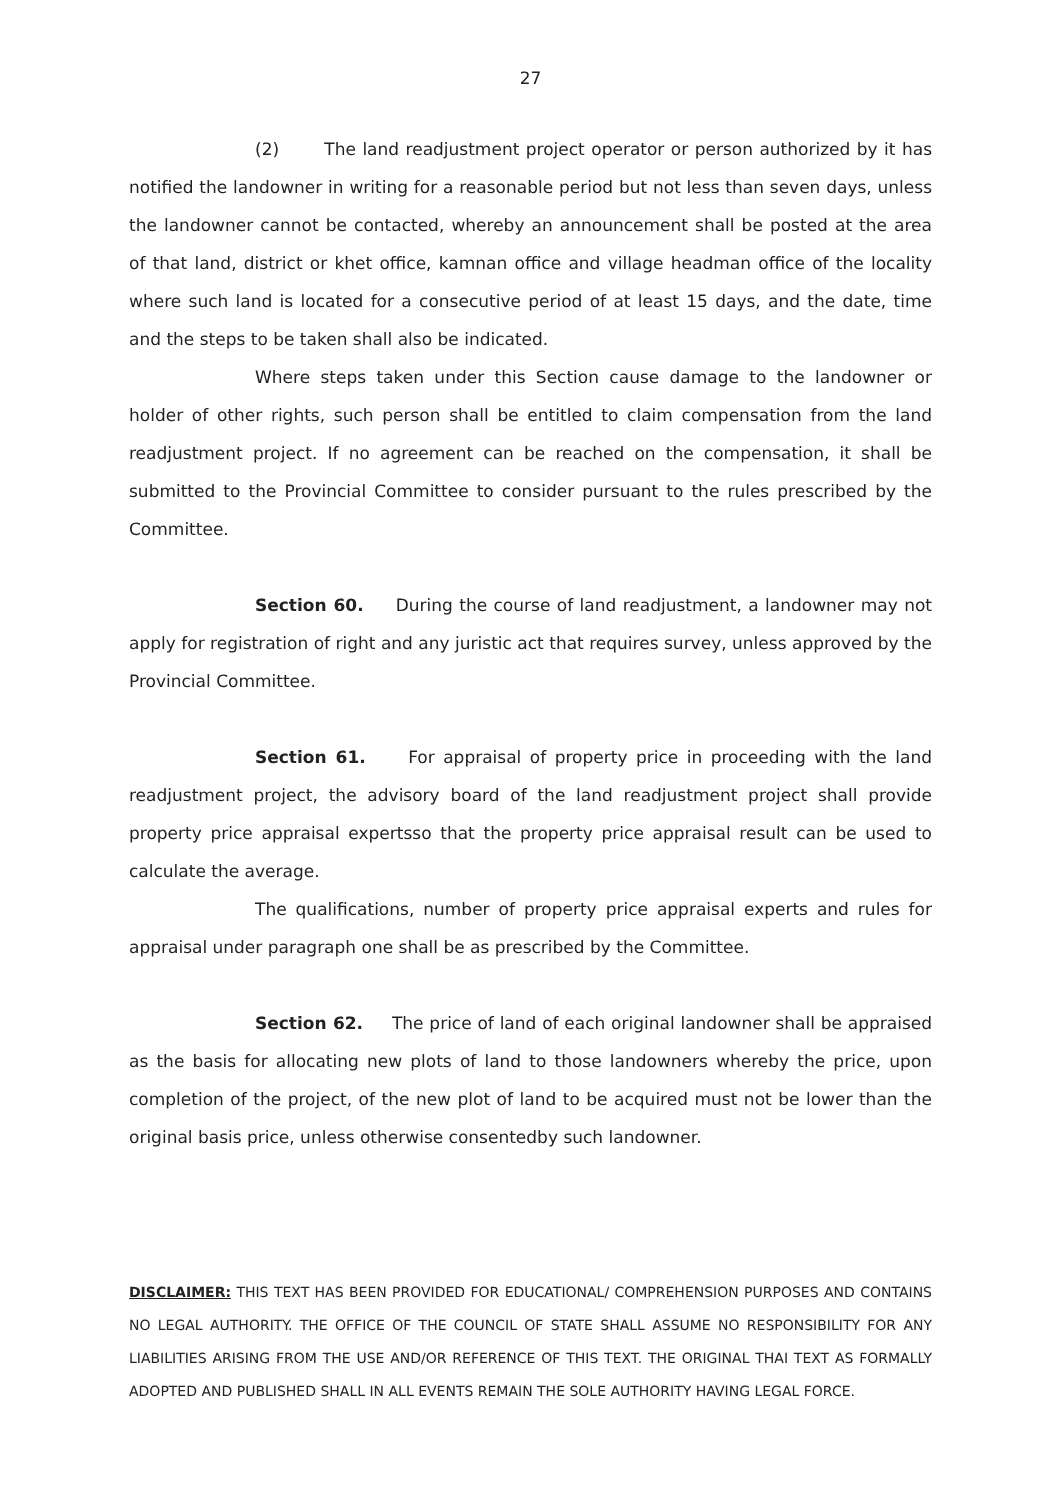27
(2) The land readjustment project operator or person authorized by it has notified the landowner in writing for a reasonable period but not less than seven days, unless the landowner cannot be contacted, whereby an announcement shall be posted at the area of that land, district or khet office, kamnan office and village headman office of the locality where such land is located for a consecutive period of at least 15 days, and the date, time and the steps to be taken shall also be indicated.
Where steps taken under this Section cause damage to the landowner or holder of other rights, such person shall be entitled to claim compensation from the land readjustment project. If no agreement can be reached on the compensation, it shall be submitted to the Provincial Committee to consider pursuant to the rules prescribed by the Committee.
Section 60. During the course of land readjustment, a landowner may not apply for registration of right and any juristic act that requires survey, unless approved by the Provincial Committee.
Section 61. For appraisal of property price in proceeding with the land readjustment project, the advisory board of the land readjustment project shall provide property price appraisal expertsso that the property price appraisal result can be used to calculate the average.
The qualifications, number of property price appraisal experts and rules for appraisal under paragraph one shall be as prescribed by the Committee.
Section 62. The price of land of each original landowner shall be appraised as the basis for allocating new plots of land to those landowners whereby the price, upon completion of the project, of the new plot of land to be acquired must not be lower than the original basis price, unless otherwise consentedby such landowner.
DISCLAIMER: THIS TEXT HAS BEEN PROVIDED FOR EDUCATIONAL/ COMPREHENSION PURPOSES AND CONTAINS NO LEGAL AUTHORITY. THE OFFICE OF THE COUNCIL OF STATE SHALL ASSUME NO RESPONSIBILITY FOR ANY LIABILITIES ARISING FROM THE USE AND/OR REFERENCE OF THIS TEXT. THE ORIGINAL THAI TEXT AS FORMALLY ADOPTED AND PUBLISHED SHALL IN ALL EVENTS REMAIN THE SOLE AUTHORITY HAVING LEGAL FORCE.